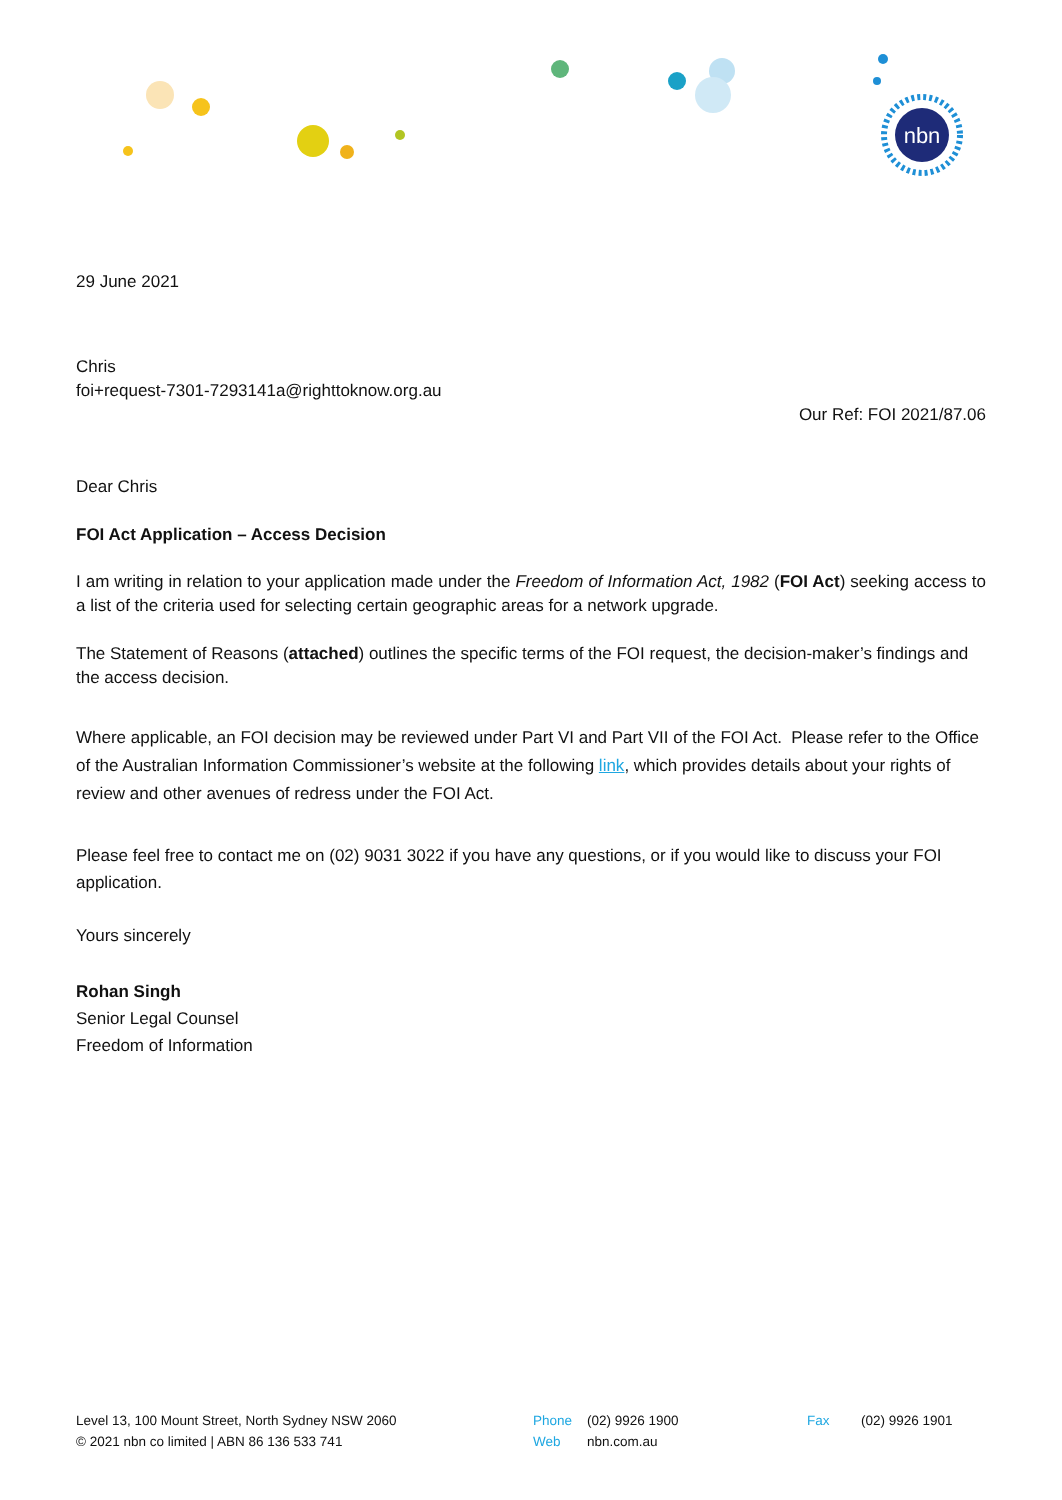nbn
29 June 2021
Chris
foi+request-7301-7293141a@righttoknow.org.au
Our Ref: FOI 2021/87.06
Dear Chris
FOI Act Application – Access Decision
I am writing in relation to your application made under the Freedom of Information Act, 1982 (FOI Act) seeking access to a list of the criteria used for selecting certain geographic areas for a network upgrade.
The Statement of Reasons (attached) outlines the specific terms of the FOI request, the decision-maker’s findings and the access decision.
Where applicable, an FOI decision may be reviewed under Part VI and Part VII of the FOI Act. Please refer to the Office of the Australian Information Commissioner’s website at the following link, which provides details about your rights of review and other avenues of redress under the FOI Act.
Please feel free to contact me on (02) 9031 3022 if you have any questions, or if you would like to discuss your FOI application.
Yours sincerely
Rohan Singh
Senior Legal Counsel
Freedom of Information
Level 13, 100 Mount Street, North Sydney NSW 2060
© 2021 nbn co limited | ABN 86 136 533 741
Phone (02) 9926 1900
Web nbn.com.au
Fax (02) 9926 1901